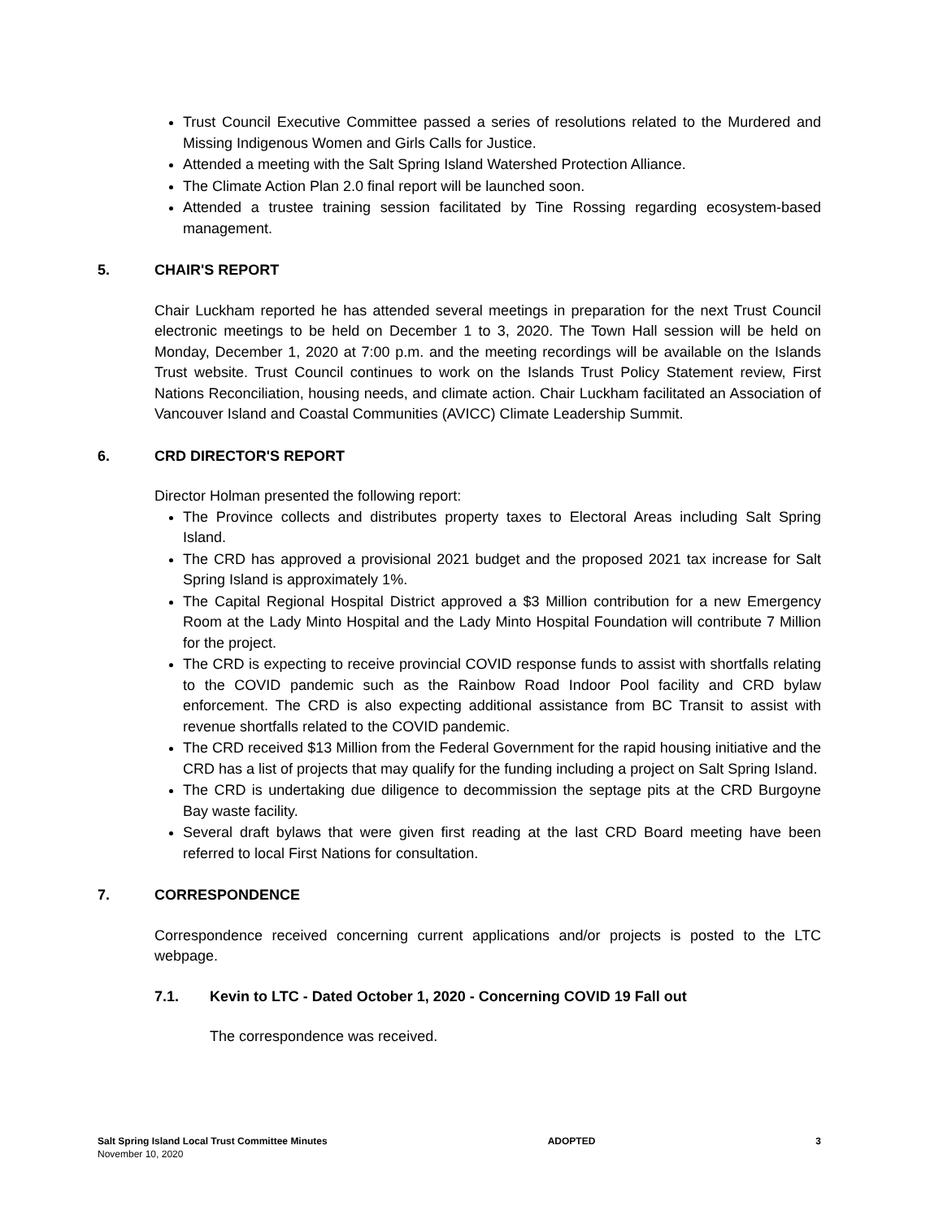Trust Council Executive Committee passed a series of resolutions related to the Murdered and Missing Indigenous Women and Girls Calls for Justice.
Attended a meeting with the Salt Spring Island Watershed Protection Alliance.
The Climate Action Plan 2.0 final report will be launched soon.
Attended a trustee training session facilitated by Tine Rossing regarding ecosystem-based management.
5. CHAIR'S REPORT
Chair Luckham reported he has attended several meetings in preparation for the next Trust Council electronic meetings to be held on December 1 to 3, 2020. The Town Hall session will be held on Monday, December 1, 2020 at 7:00 p.m. and the meeting recordings will be available on the Islands Trust website. Trust Council continues to work on the Islands Trust Policy Statement review, First Nations Reconciliation, housing needs, and climate action. Chair Luckham facilitated an Association of Vancouver Island and Coastal Communities (AVICC) Climate Leadership Summit.
6. CRD DIRECTOR'S REPORT
Director Holman presented the following report:
The Province collects and distributes property taxes to Electoral Areas including Salt Spring Island.
The CRD has approved a provisional 2021 budget and the proposed 2021 tax increase for Salt Spring Island is approximately 1%.
The Capital Regional Hospital District approved a $3 Million contribution for a new Emergency Room at the Lady Minto Hospital and the Lady Minto Hospital Foundation will contribute 7 Million for the project.
The CRD is expecting to receive provincial COVID response funds to assist with shortfalls relating to the COVID pandemic such as the Rainbow Road Indoor Pool facility and CRD bylaw enforcement. The CRD is also expecting additional assistance from BC Transit to assist with revenue shortfalls related to the COVID pandemic.
The CRD received $13 Million from the Federal Government for the rapid housing initiative and the CRD has a list of projects that may qualify for the funding including a project on Salt Spring Island.
The CRD is undertaking due diligence to decommission the septage pits at the CRD Burgoyne Bay waste facility.
Several draft bylaws that were given first reading at the last CRD Board meeting have been referred to local First Nations for consultation.
7. CORRESPONDENCE
Correspondence received concerning current applications and/or projects is posted to the LTC webpage.
7.1. Kevin to LTC - Dated October 1, 2020 - Concerning COVID 19 Fall out
The correspondence was received.
Salt Spring Island Local Trust Committee Minutes
November 10, 2020
ADOPTED 3